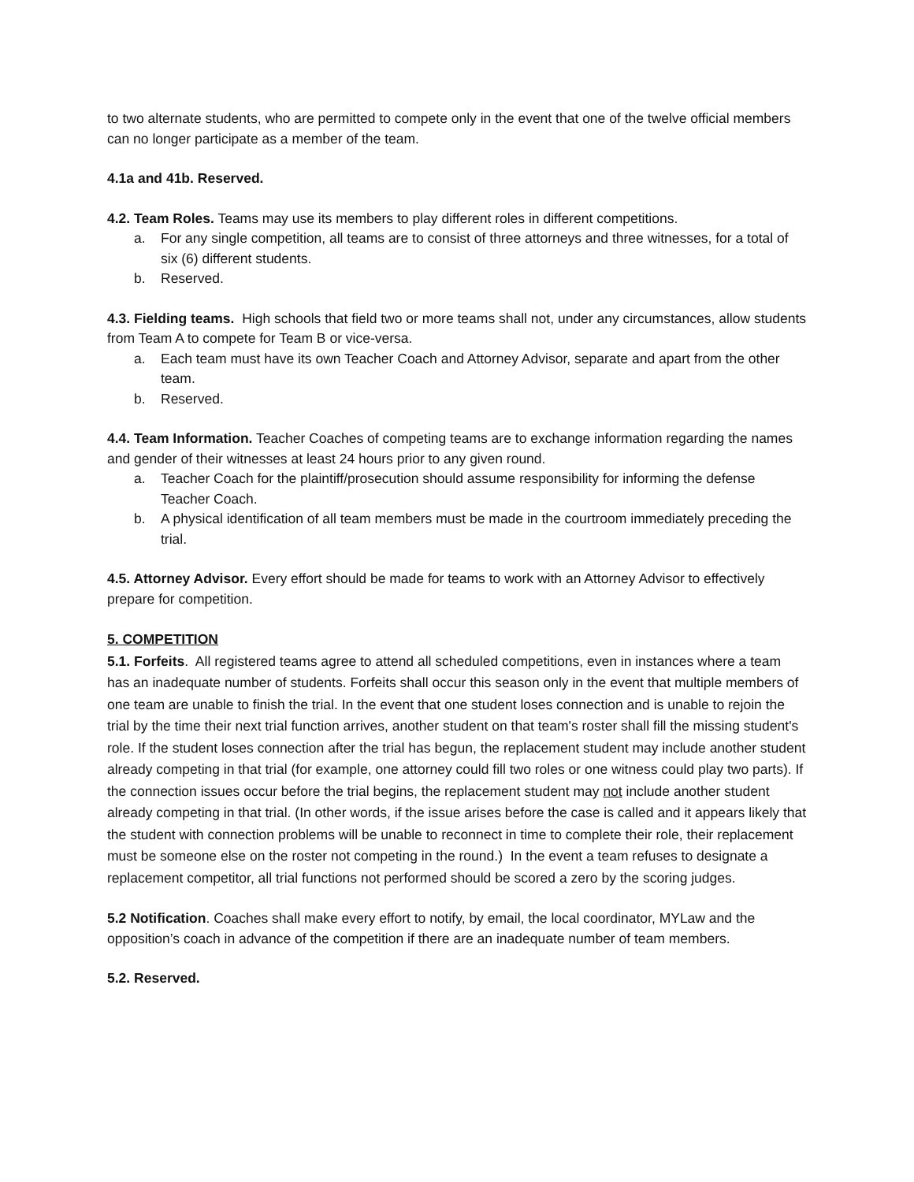to two alternate students, who are permitted to compete only in the event that one of the twelve official members can no longer participate as a member of the team.
4.1a and 41b. Reserved.
4.2. Team Roles. Teams may use its members to play different roles in different competitions.
a. For any single competition, all teams are to consist of three attorneys and three witnesses, for a total of six (6) different students.
b. Reserved.
4.3. Fielding teams. High schools that field two or more teams shall not, under any circumstances, allow students from Team A to compete for Team B or vice-versa.
a. Each team must have its own Teacher Coach and Attorney Advisor, separate and apart from the other team.
b. Reserved.
4.4. Team Information. Teacher Coaches of competing teams are to exchange information regarding the names and gender of their witnesses at least 24 hours prior to any given round.
a. Teacher Coach for the plaintiff/prosecution should assume responsibility for informing the defense Teacher Coach.
b. A physical identification of all team members must be made in the courtroom immediately preceding the trial.
4.5. Attorney Advisor. Every effort should be made for teams to work with an Attorney Advisor to effectively prepare for competition.
5. COMPETITION
5.1. Forfeits. All registered teams agree to attend all scheduled competitions, even in instances where a team has an inadequate number of students. Forfeits shall occur this season only in the event that multiple members of one team are unable to finish the trial. In the event that one student loses connection and is unable to rejoin the trial by the time their next trial function arrives, another student on that team's roster shall fill the missing student's role. If the student loses connection after the trial has begun, the replacement student may include another student already competing in that trial (for example, one attorney could fill two roles or one witness could play two parts). If the connection issues occur before the trial begins, the replacement student may not include another student already competing in that trial. (In other words, if the issue arises before the case is called and it appears likely that the student with connection problems will be unable to reconnect in time to complete their role, their replacement must be someone else on the roster not competing in the round.) In the event a team refuses to designate a replacement competitor, all trial functions not performed should be scored a zero by the scoring judges.
5.2 Notification. Coaches shall make every effort to notify, by email, the local coordinator, MYLaw and the opposition’s coach in advance of the competition if there are an inadequate number of team members.
5.2. Reserved.